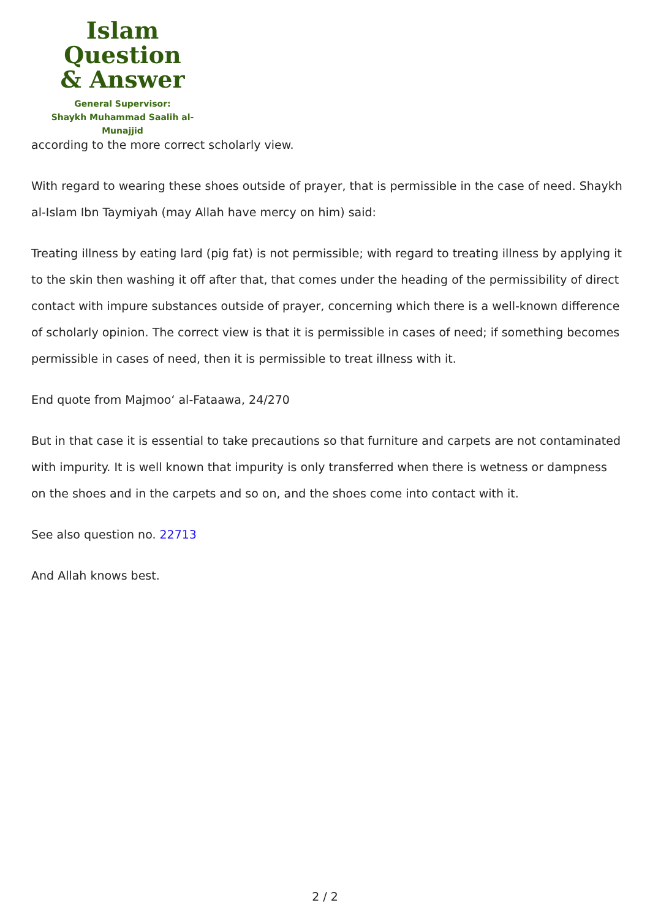Islam Question
& Answer
General Supervisor:
Shaykh Muhammad Saalih al-Munajjid
according to the more correct scholarly view.
With regard to wearing these shoes outside of prayer, that is permissible in the case of need. Shaykh al-Islam Ibn Taymiyah (may Allah have mercy on him) said:
Treating illness by eating lard (pig fat) is not permissible; with regard to treating illness by applying it to the skin then washing it off after that, that comes under the heading of the permissibility of direct contact with impure substances outside of prayer, concerning which there is a well-known difference of scholarly opinion. The correct view is that it is permissible in cases of need; if something becomes permissible in cases of need, then it is permissible to treat illness with it.
End quote from Majmoo‘ al-Fataawa, 24/270
But in that case it is essential to take precautions so that furniture and carpets are not contaminated with impurity. It is well known that impurity is only transferred when there is wetness or dampness on the shoes and in the carpets and so on, and the shoes come into contact with it.
See also question no. 22713
And Allah knows best.
2 / 2